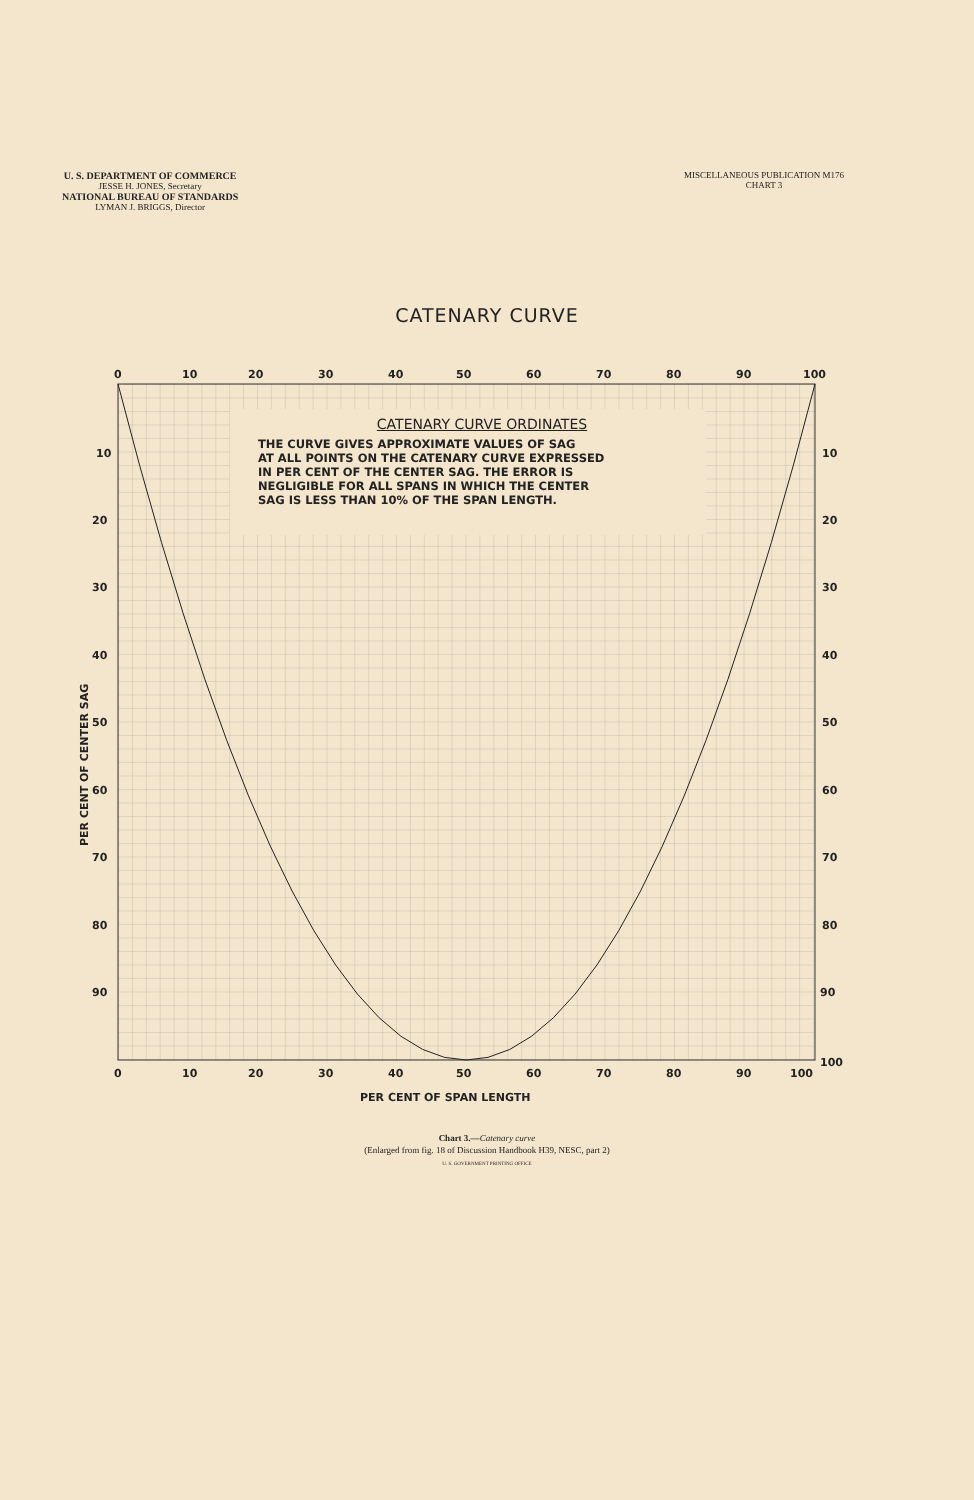U. S. DEPARTMENT OF COMMERCE
JESSE H. JONES, Secretary
NATIONAL BUREAU OF STANDARDS
LYMAN J. BRIGGS, Director
MISCELLANEOUS PUBLICATION M176
CHART 3
CATENARY CURVE
0
10
20
30
40
50
60
70
80
90
100
10
20
30
40
50
60
70
80
90
10
20
30
40
50
60
70
80
90
100
0
10
20
30
40
50
60
70
80
90
100
PER CENT OF SPAN LENGTH
PER CENT OF CENTER SAG
CATENARY CURVE ORDINATES
THE CURVE GIVES APPROXIMATE VALUES OF SAG
AT ALL POINTS ON THE CATENARY CURVE EXPRESSED
IN PER CENT OF THE CENTER SAG. THE ERROR IS
NEGLIGIBLE FOR ALL SPANS IN WHICH THE CENTER
SAG IS LESS THAN 10% OF THE SPAN LENGTH.
Chart 3.—Catenary curve
(Enlarged from fig. 18 of Discussion Handbook H39, NESC, part 2)
U. S. GOVERNMENT PRINTING OFFICE